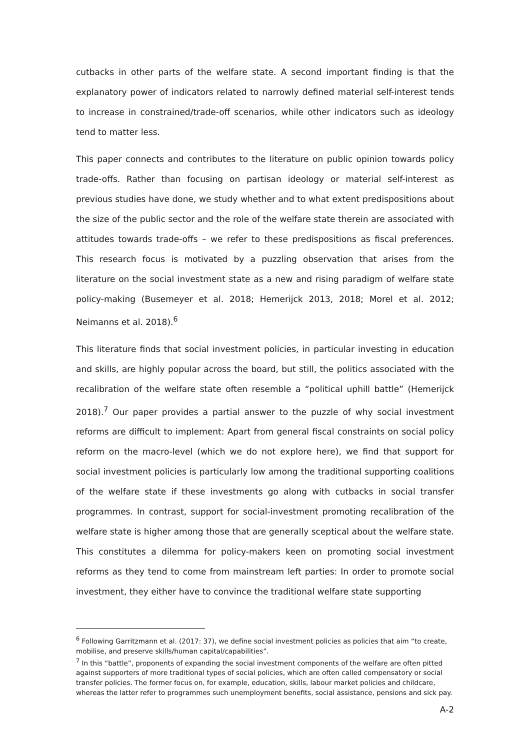cutbacks in other parts of the welfare state. A second important finding is that the explanatory power of indicators related to narrowly defined material self-interest tends to increase in constrained/trade-off scenarios, while other indicators such as ideology tend to matter less.
This paper connects and contributes to the literature on public opinion towards policy trade-offs. Rather than focusing on partisan ideology or material self-interest as previous studies have done, we study whether and to what extent predispositions about the size of the public sector and the role of the welfare state therein are associated with attitudes towards trade-offs – we refer to these predispositions as fiscal preferences. This research focus is motivated by a puzzling observation that arises from the literature on the social investment state as a new and rising paradigm of welfare state policy-making (Busemeyer et al. 2018; Hemerijck 2013, 2018; Morel et al. 2012; Neimanns et al. 2018).<sup>6</sup>
This literature finds that social investment policies, in particular investing in education and skills, are highly popular across the board, but still, the politics associated with the recalibration of the welfare state often resemble a “political uphill battle” (Hemerijck 2018).<sup>7</sup> Our paper provides a partial answer to the puzzle of why social investment reforms are difficult to implement: Apart from general fiscal constraints on social policy reform on the macro-level (which we do not explore here), we find that support for social investment policies is particularly low among the traditional supporting coalitions of the welfare state if these investments go along with cutbacks in social transfer programmes. In contrast, support for social-investment promoting recalibration of the welfare state is higher among those that are generally sceptical about the welfare state. This constitutes a dilemma for policy-makers keen on promoting social investment reforms as they tend to come from mainstream left parties: In order to promote social investment, they either have to convince the traditional welfare state supporting
<sup>6</sup> Following Garritzmann et al. (2017: 37), we define social investment policies as policies that aim “to create, mobilise, and preserve skills/human capital/capabilities”.
<sup>7</sup> In this “battle”, proponents of expanding the social investment components of the welfare are often pitted against supporters of more traditional types of social policies, which are often called compensatory or social transfer policies. The former focus on, for example, education, skills, labour market policies and childcare, whereas the latter refer to programmes such unemployment benefits, social assistance, pensions and sick pay.
A-2